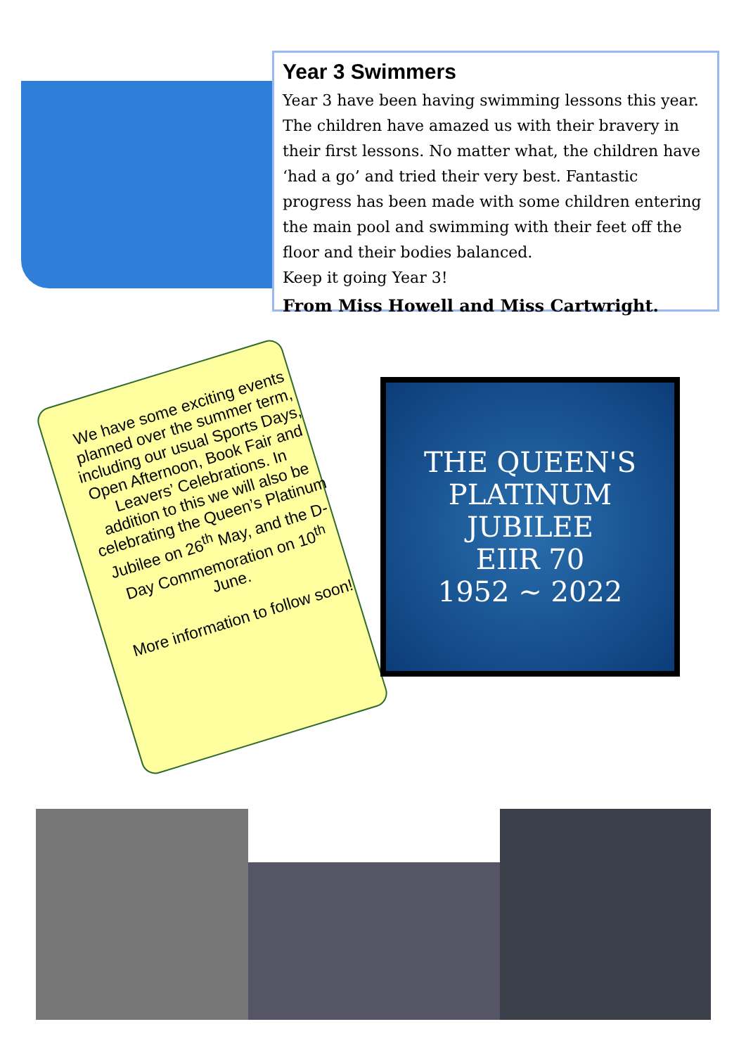Year 3 Swimmers
Year 3 have been having swimming lessons this year. The children have amazed us with their bravery in their first lessons. No matter what, the children have ‘had a go’ and tried their very best. Fantastic progress has been made with some children entering the main pool and swimming with their feet off the floor and their bodies balanced.
Keep it going Year 3!
From Miss Howell and Miss Cartwright.
We have some exciting events planned over the summer term, including our usual Sports Days, Open Afternoon, Book Fair and Leavers’ Celebrations. In addition to this we will also be celebrating the Queen’s Platinum Jubilee on 26<sup>th</sup> May, and the D-Day Commemoration on 10<sup>th</sup> June.
More information to follow soon!
THE QUEEN'S PLATINUM JUBILEE
EIIR 70
1952 ~ 2022